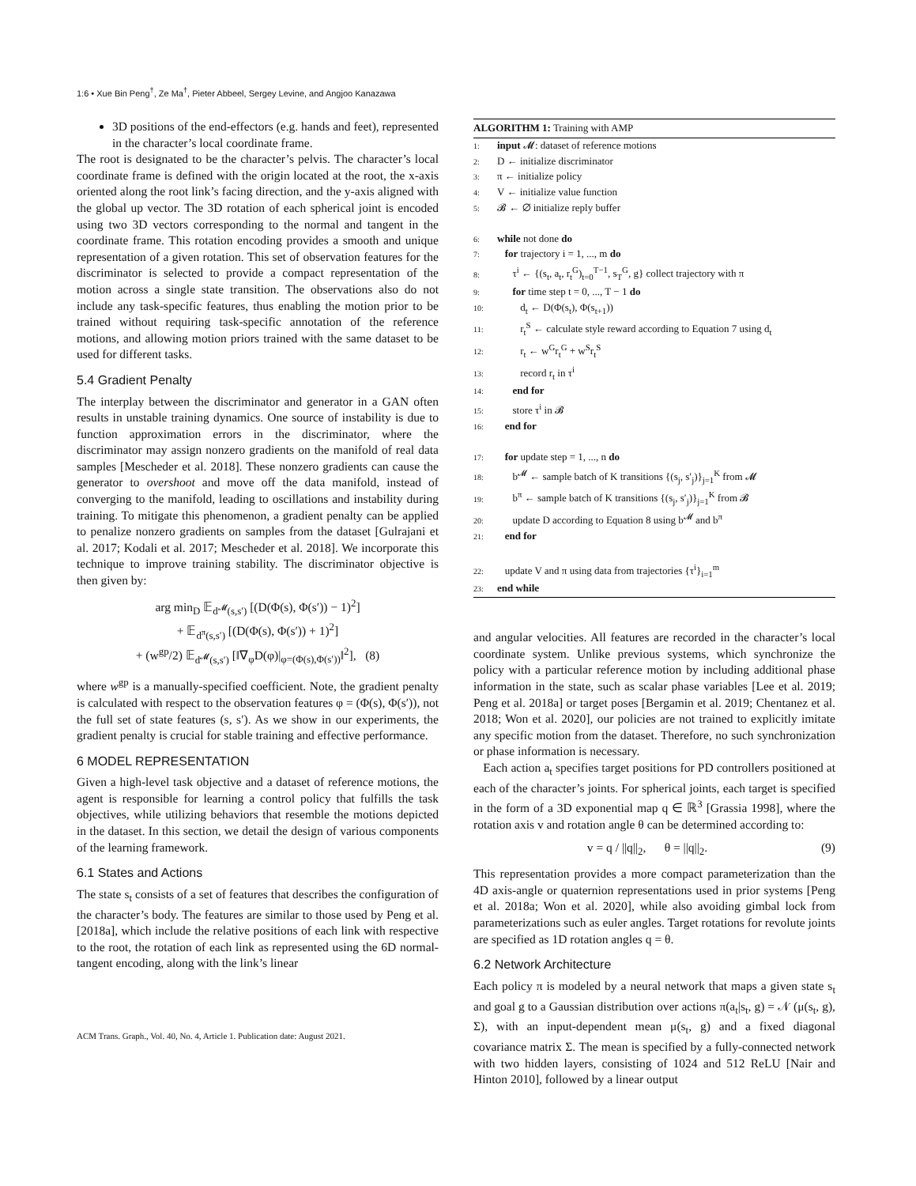1:6 • Xue Bin Peng<sup>†</sup>, Ze Ma<sup>†</sup>, Pieter Abbeel, Sergey Levine, and Angjoo Kanazawa
3D positions of the end-effectors (e.g. hands and feet), represented in the character’s local coordinate frame.
The root is designated to be the character’s pelvis. The character’s local coordinate frame is defined with the origin located at the root, the x-axis oriented along the root link’s facing direction, and the y-axis aligned with the global up vector. The 3D rotation of each spherical joint is encoded using two 3D vectors corresponding to the normal and tangent in the coordinate frame. This rotation encoding provides a smooth and unique representation of a given rotation. This set of observation features for the discriminator is selected to provide a compact representation of the motion across a single state transition. The observations also do not include any task-specific features, thus enabling the motion prior to be trained without requiring task-specific annotation of the reference motions, and allowing motion priors trained with the same dataset to be used for different tasks.
5.4 Gradient Penalty
The interplay between the discriminator and generator in a GAN often results in unstable training dynamics. One source of instability is due to function approximation errors in the discriminator, where the discriminator may assign nonzero gradients on the manifold of real data samples [Mescheder et al. 2018]. These nonzero gradients can cause the generator to overshoot and move off the data manifold, instead of converging to the manifold, leading to oscillations and instability during training. To mitigate this phenomenon, a gradient penalty can be applied to penalize nonzero gradients on samples from the dataset [Gulrajani et al. 2017; Kodali et al. 2017; Mescheder et al. 2018]. We incorporate this technique to improve training stability. The discriminator objective is then given by:
arg min<sub>D</sub> 𝔼<sub>d<sup>𝓜</sup>(s,s′)</sub> [(D(Φ(s), Φ(s′)) − 1)<sup>2</sup>]
+ 𝔼<sub>d<sup>π</sup>(s,s′)</sub> [(D(Φ(s), Φ(s′)) + 1)<sup>2</sup>]
+ (w<sup>gp</sup>/2) 𝔼<sub>d<sup>𝓜</sup>(s,s′)</sub> [‖∇<sub>φ</sub>D(φ)|<sub>φ=(Φ(s),Φ(s′))</sub>‖<sup>2</sup>], (8)
where w<sup>gp</sup> is a manually-specified coefficient. Note, the gradient penalty is calculated with respect to the observation features φ = (Φ(s), Φ(s′)), not the full set of state features (s, s′). As we show in our experiments, the gradient penalty is crucial for stable training and effective performance.
6 MODEL REPRESENTATION
Given a high-level task objective and a dataset of reference motions, the agent is responsible for learning a control policy that fulfills the task objectives, while utilizing behaviors that resemble the motions depicted in the dataset. In this section, we detail the design of various components of the learning framework.
6.1 States and Actions
The state s<sub>t</sub> consists of a set of features that describes the configuration of the character’s body. The features are similar to those used by Peng et al. [2018a], which include the relative positions of each link with respective to the root, the rotation of each link as represented using the 6D normal-tangent encoding, along with the link’s linear
ALGORITHM 1: Training with AMP
1: input 𝓜: dataset of reference motions
2: D ← initialize discriminator
3: π ← initialize policy
4: V ← initialize value function
5: 𝓑 ← ∅ initialize reply buffer
6: while not done do
7: for trajectory i = 1, ..., m do
8: τ<sup>i</sup> ← {(s<sub>t</sub>, a<sub>t</sub>, r<sub>t</sub><sup>G</sup>)<sub>t=0</sub><sup>T−1</sup>, s<sub>T</sub><sup>G</sup>, g} collect trajectory with π
9: for time step t = 0, ..., T − 1 do
10: d<sub>t</sub> ← D(Φ(s<sub>t</sub>), Φ(s<sub>t+1</sub>))
11: r<sub>t</sub><sup>S</sup> ← calculate style reward according to Equation 7 using d<sub>t</sub>
12: r<sub>t</sub> ← w<sup>G</sup>r<sub>t</sub><sup>G</sup> + w<sup>S</sup>r<sub>t</sub><sup>S</sup>
13: record r<sub>t</sub> in τ<sup>i</sup>
14: end for
15: store τ<sup>i</sup> in 𝓑
16: end for
17: for update step = 1, ..., n do
18: b<sup>𝓜</sup> ← sample batch of K transitions {(s<sub>j</sub>, s′<sub>j</sub>)}<sub>j=1</sub><sup>K</sup> from 𝓜
19: b<sup>π</sup> ← sample batch of K transitions {(s<sub>j</sub>, s′<sub>j</sub>)}<sub>j=1</sub><sup>K</sup> from 𝓑
20: update D according to Equation 8 using b<sup>𝓜</sup> and b<sup>π</sup>
21: end for
22: update V and π using data from trajectories {τ<sup>i</sup>}<sub>i=1</sub><sup>m</sup>
23: end while
and angular velocities. All features are recorded in the character’s local coordinate system. Unlike previous systems, which synchronize the policy with a particular reference motion by including additional phase information in the state, such as scalar phase variables [Lee et al. 2019; Peng et al. 2018a] or target poses [Bergamin et al. 2019; Chentanez et al. 2018; Won et al. 2020], our policies are not trained to explicitly imitate any specific motion from the dataset. Therefore, no such synchronization or phase information is necessary.
Each action a<sub>t</sub> specifies target positions for PD controllers positioned at each of the character’s joints. For spherical joints, each target is specified in the form of a 3D exponential map q ∈ ℝ<sup>3</sup> [Grassia 1998], where the rotation axis v and rotation angle θ can be determined according to:
v = q / ||q||<sub>2</sub>, θ = ||q||<sub>2</sub>. (9)
This representation provides a more compact parameterization than the 4D axis-angle or quaternion representations used in prior systems [Peng et al. 2018a; Won et al. 2020], while also avoiding gimbal lock from parameterizations such as euler angles. Target rotations for revolute joints are specified as 1D rotation angles q = θ.
6.2 Network Architecture
Each policy π is modeled by a neural network that maps a given state s<sub>t</sub> and goal g to a Gaussian distribution over actions π(a<sub>t</sub>|s<sub>t</sub>, g) = 𝒩 (μ(s<sub>t</sub>, g), Σ), with an input-dependent mean μ(s<sub>t</sub>, g) and a fixed diagonal covariance matrix Σ. The mean is specified by a fully-connected network with two hidden layers, consisting of 1024 and 512 ReLU [Nair and Hinton 2010], followed by a linear output
ACM Trans. Graph., Vol. 40, No. 4, Article 1. Publication date: August 2021.